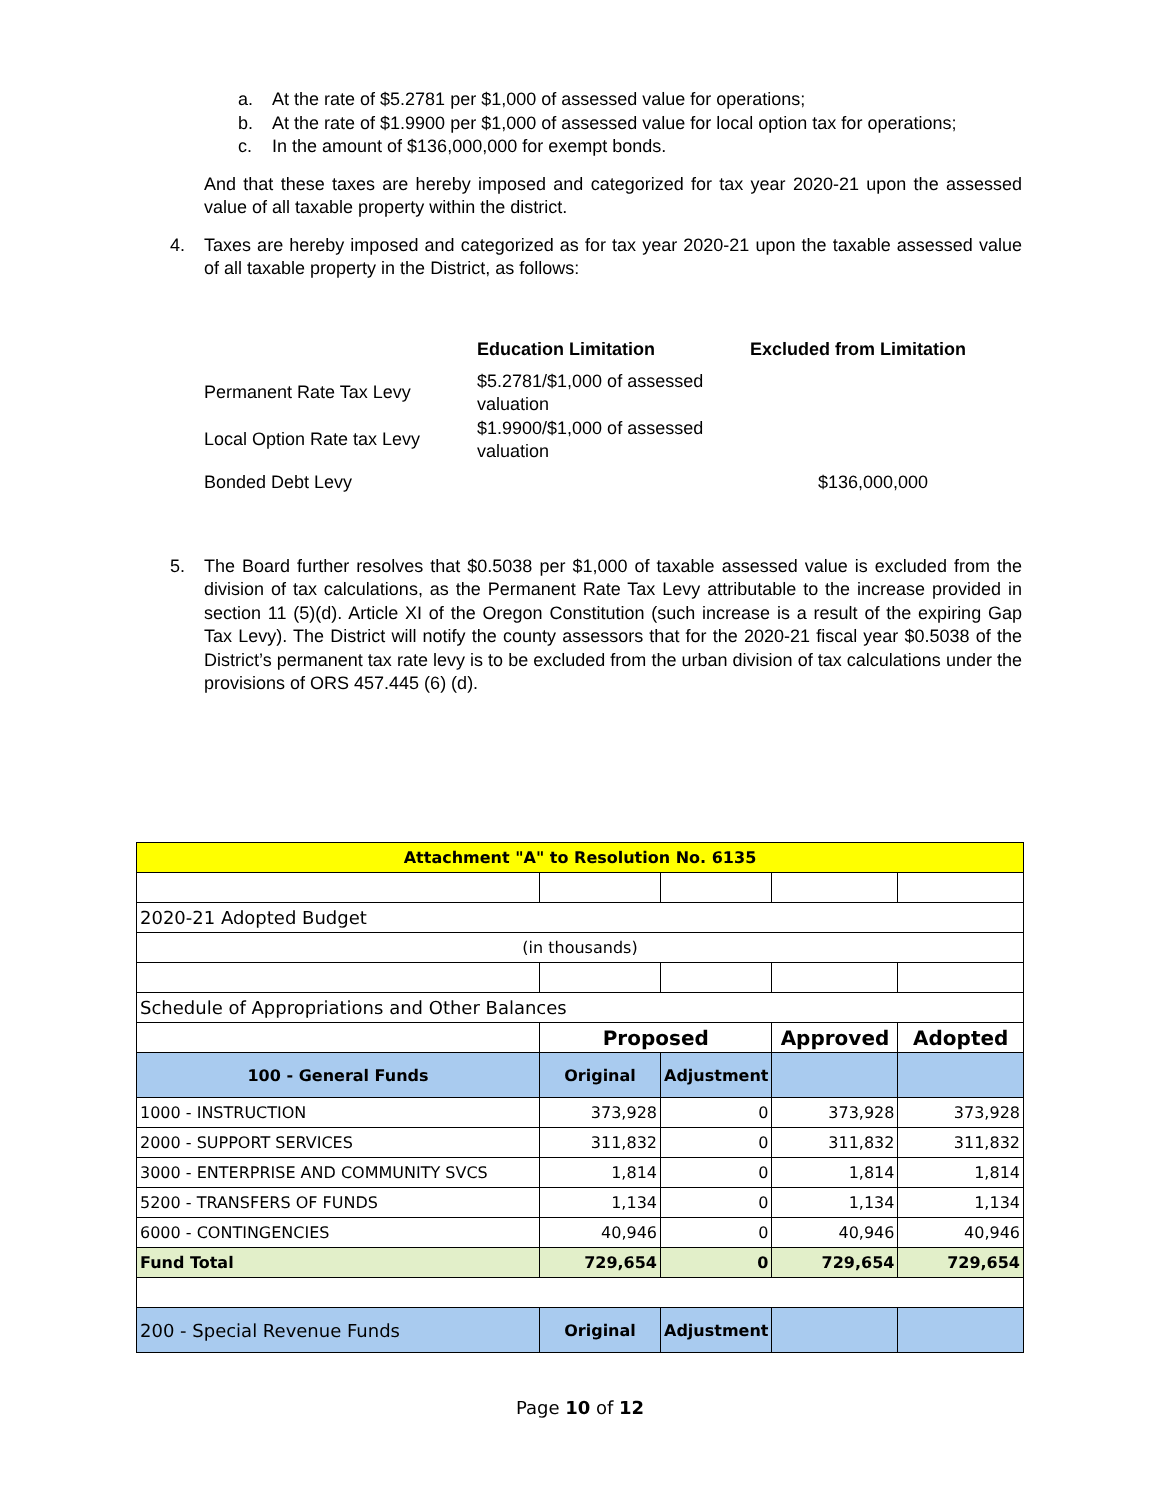a. At the rate of $5.2781 per $1,000 of assessed value for operations;
b. At the rate of $1.9900 per $1,000 of assessed value for local option tax for operations;
c. In the amount of $136,000,000 for exempt bonds.
And that these taxes are hereby imposed and categorized for tax year 2020-21 upon the assessed value of all taxable property within the district.
4. Taxes are hereby imposed and categorized as for tax year 2020-21 upon the taxable assessed value of all taxable property in the District, as follows:
| | Education Limitation | Excluded from Limitation |
| --- | --- | --- |
| Permanent Rate Tax Levy | $5.2781/$1,000 of assessed valuation | |
| Local Option Rate tax Levy | $1.9900/$1,000 of assessed valuation | |
| Bonded Debt Levy | | $136,000,000 |
5. The Board further resolves that $0.5038 per $1,000 of taxable assessed value is excluded from the division of tax calculations, as the Permanent Rate Tax Levy attributable to the increase provided in section 11 (5)(d). Article XI of the Oregon Constitution (such increase is a result of the expiring Gap Tax Levy). The District will notify the county assessors that for the 2020-21 fiscal year $0.5038 of the District’s permanent tax rate levy is to be excluded from the urban division of tax calculations under the provisions of ORS 457.445 (6) (d).
| Attachment "A" to Resolution No. 6135 | | | | |
| 2020-21 Adopted Budget | | | | |
| (in thousands) | | | | |
| Schedule of Appropriations and Other Balances | | | | |
| | Proposed | | Approved | Adopted |
| 100 - General Funds | Original | Adjustment | | |
| 1000 - INSTRUCTION | 373,928 | 0 | 373,928 | 373,928 |
| 2000 - SUPPORT SERVICES | 311,832 | 0 | 311,832 | 311,832 |
| 3000 - ENTERPRISE AND COMMUNITY SVCS | 1,814 | 0 | 1,814 | 1,814 |
| 5200 - TRANSFERS OF FUNDS | 1,134 | 0 | 1,134 | 1,134 |
| 6000 - CONTINGENCIES | 40,946 | 0 | 40,946 | 40,946 |
| Fund Total | 729,654 | 0 | 729,654 | 729,654 |
| 200 - Special Revenue Funds | Original | Adjustment | | |
Page 10 of 12